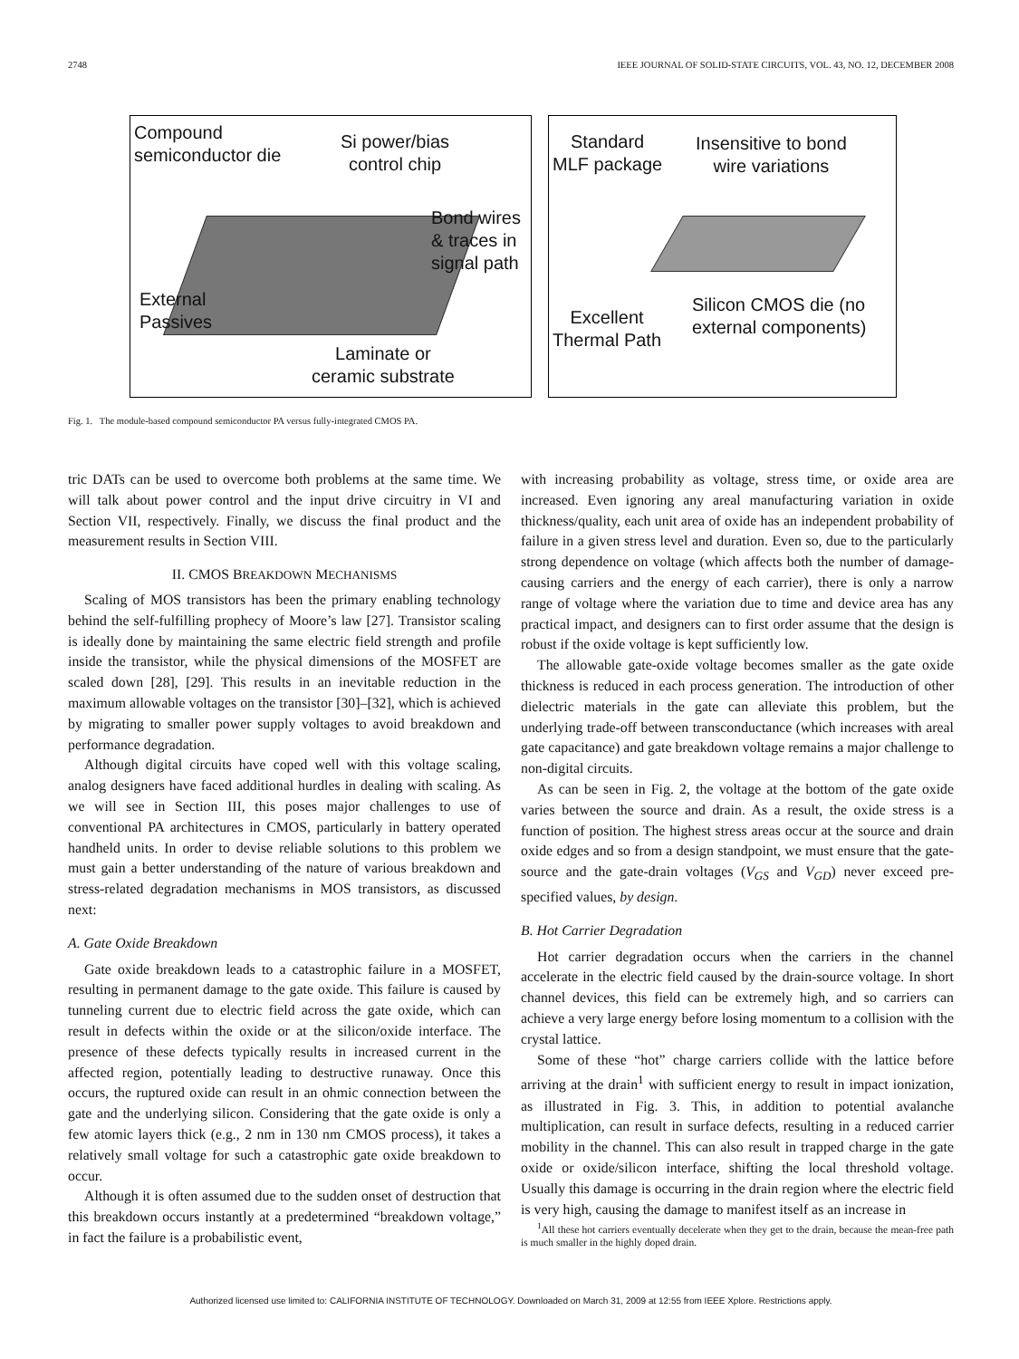2748 IEEE JOURNAL OF SOLID-STATE CIRCUITS, VOL. 43, NO. 12, DECEMBER 2008
Compound
semiconductor die
Si power/bias
control chip
Bond wires
& traces in
signal path
External
Passives
Laminate or
ceramic substrate
Standard
MLF package
Insensitive to bond
wire variations
Excellent
Thermal Path
Silicon CMOS die (no
external components)
Fig. 1. The module-based compound semiconductor PA versus fully-integrated CMOS PA.
tric DATs can be used to overcome both problems at the same time. We will talk about power control and the input drive circuitry in VI and Section VII, respectively. Finally, we discuss the final product and the measurement results in Section VIII.
II. CMOS BREAKDOWN MECHANISMS
Scaling of MOS transistors has been the primary enabling technology behind the self-fulfilling prophecy of Moore’s law [27]. Transistor scaling is ideally done by maintaining the same electric field strength and profile inside the transistor, while the physical dimensions of the MOSFET are scaled down [28], [29]. This results in an inevitable reduction in the maximum allowable voltages on the transistor [30]–[32], which is achieved by migrating to smaller power supply voltages to avoid breakdown and performance degradation.
Although digital circuits have coped well with this voltage scaling, analog designers have faced additional hurdles in dealing with scaling. As we will see in Section III, this poses major challenges to use of conventional PA architectures in CMOS, particularly in battery operated handheld units. In order to devise reliable solutions to this problem we must gain a better understanding of the nature of various breakdown and stress-related degradation mechanisms in MOS transistors, as discussed next:
A. Gate Oxide Breakdown
Gate oxide breakdown leads to a catastrophic failure in a MOSFET, resulting in permanent damage to the gate oxide. This failure is caused by tunneling current due to electric field across the gate oxide, which can result in defects within the oxide or at the silicon/oxide interface. The presence of these defects typically results in increased current in the affected region, potentially leading to destructive runaway. Once this occurs, the ruptured oxide can result in an ohmic connection between the gate and the underlying silicon. Considering that the gate oxide is only a few atomic layers thick (e.g., 2 nm in 130 nm CMOS process), it takes a relatively small voltage for such a catastrophic gate oxide breakdown to occur.
Although it is often assumed due to the sudden onset of destruction that this breakdown occurs instantly at a predetermined “breakdown voltage,” in fact the failure is a probabilistic event,
with increasing probability as voltage, stress time, or oxide area are increased. Even ignoring any areal manufacturing variation in oxide thickness/quality, each unit area of oxide has an independent probability of failure in a given stress level and duration. Even so, due to the particularly strong dependence on voltage (which affects both the number of damage-causing carriers and the energy of each carrier), there is only a narrow range of voltage where the variation due to time and device area has any practical impact, and designers can to first order assume that the design is robust if the oxide voltage is kept sufficiently low.
The allowable gate-oxide voltage becomes smaller as the gate oxide thickness is reduced in each process generation. The introduction of other dielectric materials in the gate can alleviate this problem, but the underlying trade-off between transconductance (which increases with areal gate capacitance) and gate breakdown voltage remains a major challenge to non-digital circuits.
As can be seen in Fig. 2, the voltage at the bottom of the gate oxide varies between the source and drain. As a result, the oxide stress is a function of position. The highest stress areas occur at the source and drain oxide edges and so from a design standpoint, we must ensure that the gate-source and the gate-drain voltages (V<sub>GS</sub> and V<sub>GD</sub>) never exceed pre-specified values, by design.
B. Hot Carrier Degradation
Hot carrier degradation occurs when the carriers in the channel accelerate in the electric field caused by the drain-source voltage. In short channel devices, this field can be extremely high, and so carriers can achieve a very large energy before losing momentum to a collision with the crystal lattice.
Some of these “hot” charge carriers collide with the lattice before arriving at the drain<sup>1</sup> with sufficient energy to result in impact ionization, as illustrated in Fig. 3. This, in addition to potential avalanche multiplication, can result in surface defects, resulting in a reduced carrier mobility in the channel. This can also result in trapped charge in the gate oxide or oxide/silicon interface, shifting the local threshold voltage. Usually this damage is occurring in the drain region where the electric field is very high, causing the damage to manifest itself as an increase in
<sup>1</sup> All these hot carriers eventually decelerate when they get to the drain, because the mean-free path is much smaller in the highly doped drain.
Authorized licensed use limited to: CALIFORNIA INSTITUTE OF TECHNOLOGY. Downloaded on March 31, 2009 at 12:55 from IEEE Xplore. Restrictions apply.